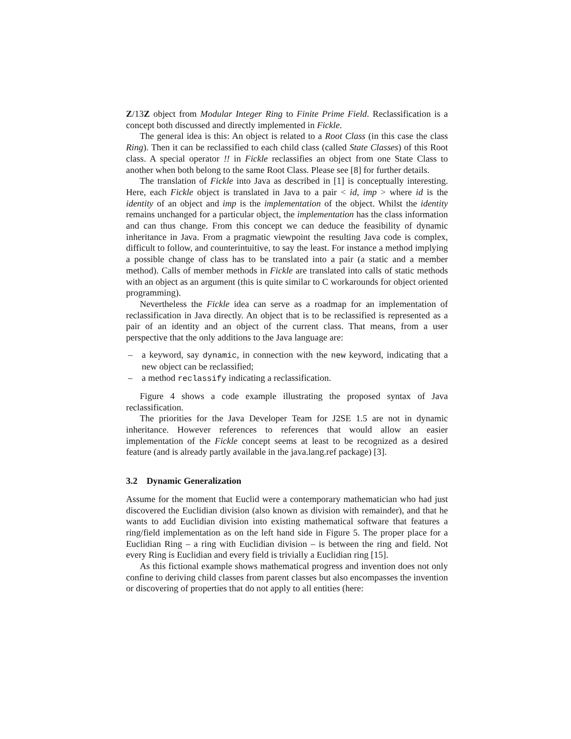Z/13Z object from Modular Integer Ring to Finite Prime Field. Reclassification is a concept both discussed and directly implemented in Fickle.
The general idea is this: An object is related to a Root Class (in this case the class Ring). Then it can be reclassified to each child class (called State Classes) of this Root class. A special operator !! in Fickle reclassifies an object from one State Class to another when both belong to the same Root Class. Please see [8] for further details.
The translation of Fickle into Java as described in [1] is conceptually interesting. Here, each Fickle object is translated in Java to a pair < id, imp > where id is the identity of an object and imp is the implementation of the object. Whilst the identity remains unchanged for a particular object, the implementation has the class information and can thus change. From this concept we can deduce the feasibility of dynamic inheritance in Java. From a pragmatic viewpoint the resulting Java code is complex, difficult to follow, and counterintuitive, to say the least. For instance a method implying a possible change of class has to be translated into a pair (a static and a member method). Calls of member methods in Fickle are translated into calls of static methods with an object as an argument (this is quite similar to C workarounds for object oriented programming).
Nevertheless the Fickle idea can serve as a roadmap for an implementation of reclassification in Java directly. An object that is to be reclassified is represented as a pair of an identity and an object of the current class. That means, from a user perspective that the only additions to the Java language are:
– a keyword, say dynamic, in connection with the new keyword, indicating that a new object can be reclassified;
– a method reclassify indicating a reclassification.
Figure 4 shows a code example illustrating the proposed syntax of Java reclassification.
The priorities for the Java Developer Team for J2SE 1.5 are not in dynamic inheritance. However references to references that would allow an easier implementation of the Fickle concept seems at least to be recognized as a desired feature (and is already partly available in the java.lang.ref package) [3].
3.2 Dynamic Generalization
Assume for the moment that Euclid were a contemporary mathematician who had just discovered the Euclidian division (also known as division with remainder), and that he wants to add Euclidian division into existing mathematical software that features a ring/field implementation as on the left hand side in Figure 5. The proper place for a Euclidian Ring – a ring with Euclidian division – is between the ring and field. Not every Ring is Euclidian and every field is trivially a Euclidian ring [15].
As this fictional example shows mathematical progress and invention does not only confine to deriving child classes from parent classes but also encompasses the invention or discovering of properties that do not apply to all entities (here: